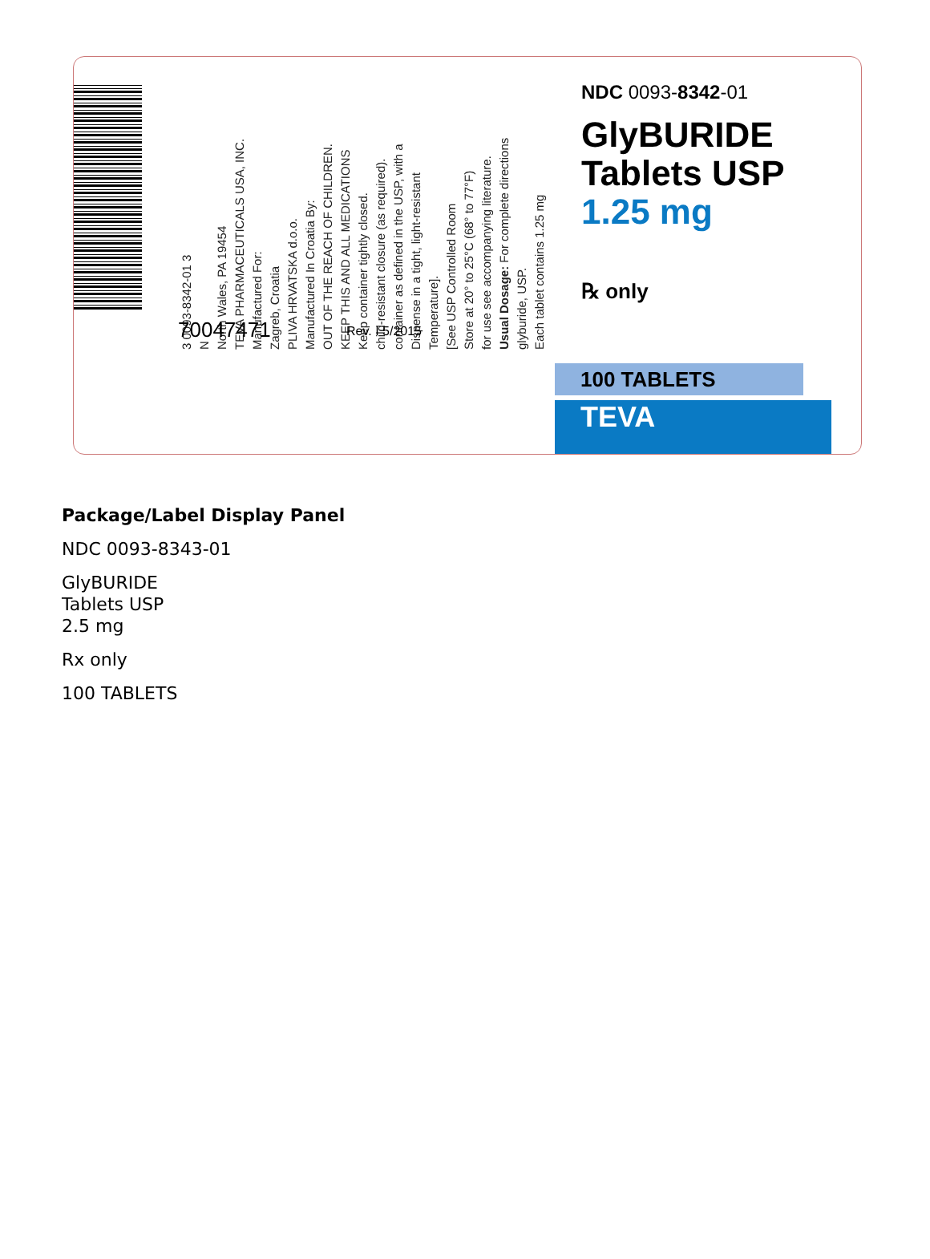3 0093-8342-01 3
N
North Wales, PA 19454
TEVA PHARMACEUTICALS USA, INC.
Manufactured For:
Zagreb, Croatia
PLIVA HRVATSKA d.o.o.
Manufactured In Croatia By:
OUT OF THE REACH OF CHILDREN.
KEEP THIS AND ALL MEDICATIONS
Keep container tightly closed.
child-resistant closure (as required).
container as defined in the USP, with a
Dispense in a tight, light-resistant
Temperature].
[See USP Controlled Room
Store at 20° to 25°C (68° to 77°F)
for use see accompanying literature.
Usual Dosage: For complete directions
glyburide, USP.
Each tablet contains 1.25 mg
70047471 Rev. I 5/2015
NDC 0093-8342-01
GlyBURIDE
Tablets USP
1.25 mg
℞ only
100 TABLETS
TEVA
Package/Label Display Panel
NDC 0093-8343-01
GlyBURIDE
Tablets USP
2.5 mg
Rx only
100 TABLETS